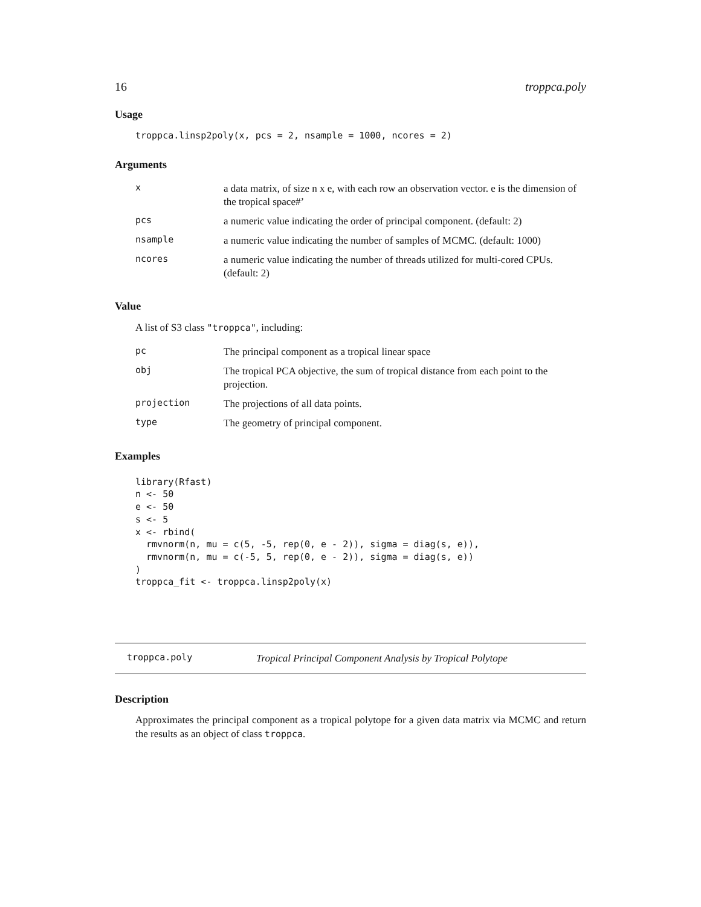16 troppca.poly
Usage
troppca.linsp2poly(x, pcs = 2, nsample = 1000, ncores = 2)
Arguments
| x | a data matrix, of size n x e, with each row an observation vector. e is the dimension of the tropical space#’ |
| pcs | a numeric value indicating the order of principal component. (default: 2) |
| nsample | a numeric value indicating the number of samples of MCMC. (default: 1000) |
| ncores | a numeric value indicating the number of threads utilized for multi-cored CPUs. (default: 2) |
Value
A list of S3 class "troppca", including:
| pc | The principal component as a tropical linear space |
| obj | The tropical PCA objective, the sum of tropical distance from each point to the projection. |
| projection | The projections of all data points. |
| type | The geometry of principal component. |
Examples
library(Rfast)
n <- 50
e <- 50
s <- 5
x <- rbind(
  rmvnorm(n, mu = c(5, -5, rep(0, e - 2)), sigma = diag(s, e)),
  rmvnorm(n, mu = c(-5, 5, rep(0, e - 2)), sigma = diag(s, e))
)
troppca_fit <- troppca.linsp2poly(x)
troppca.poly Tropical Principal Component Analysis by Tropical Polytope
Description
Approximates the principal component as a tropical polytope for a given data matrix via MCMC and return the results as an object of class troppca.